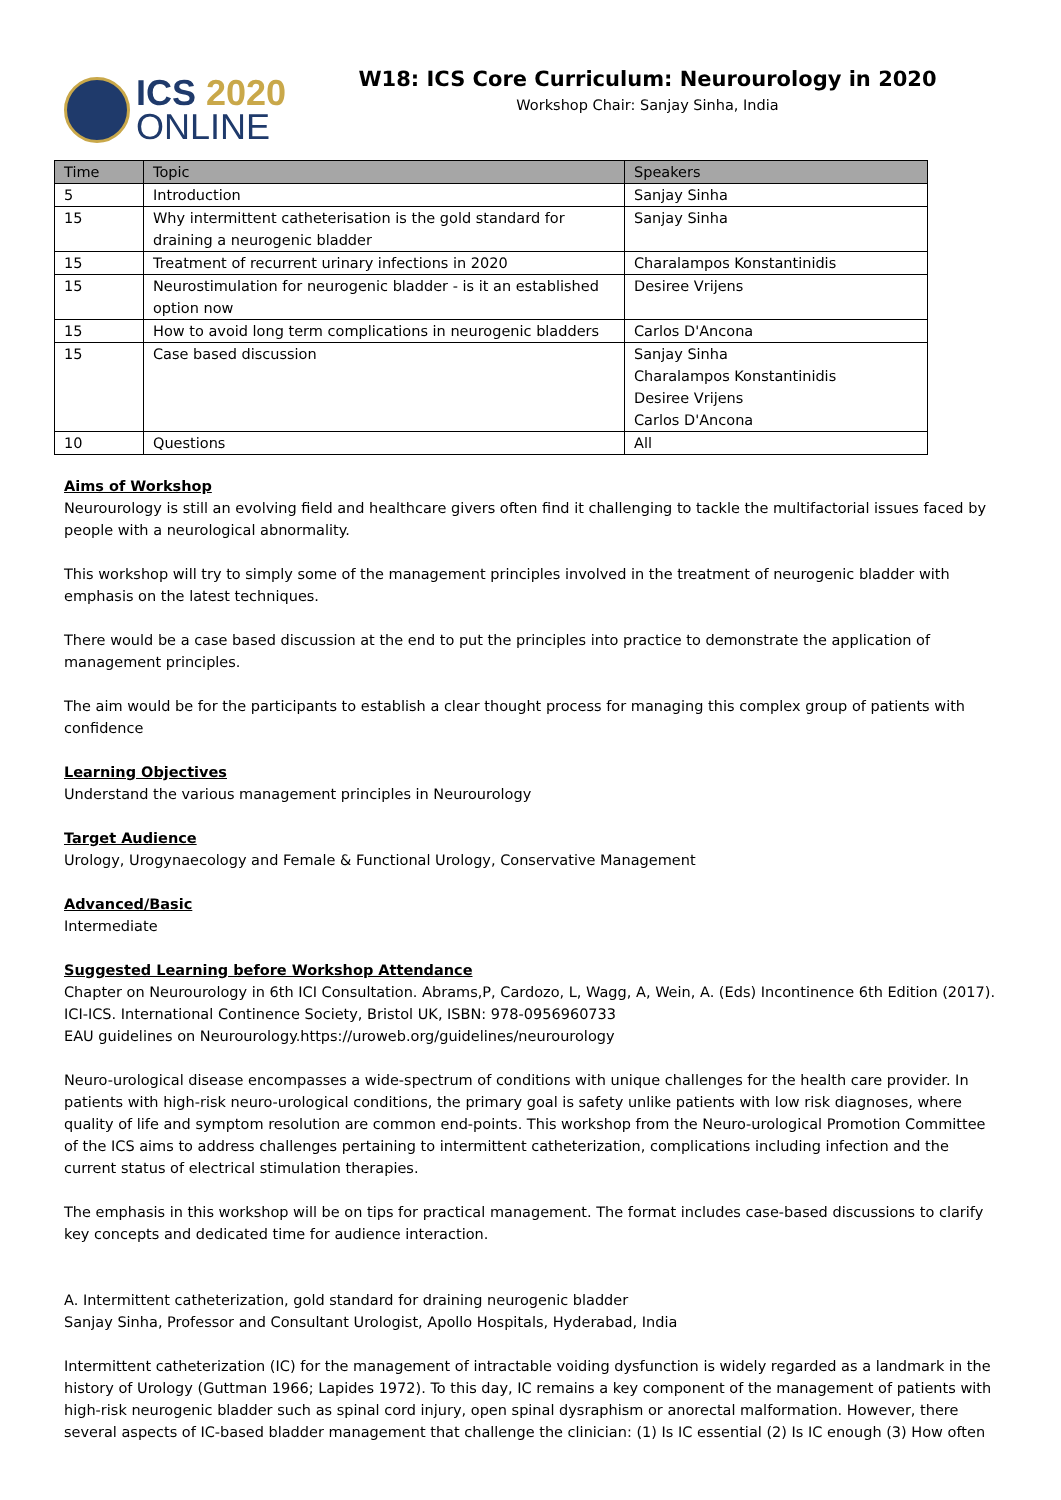ICS 2020
ONLINE
W18: ICS Core Curriculum: Neurourology in 2020
Workshop Chair: Sanjay Sinha, India
| Time | Topic | Speakers |
| --- | --- | --- |
| 5 | Introduction | Sanjay Sinha |
| 15 | Why intermittent catheterisation is the gold standard for draining a neurogenic bladder | Sanjay Sinha |
| 15 | Treatment of recurrent urinary infections in 2020 | Charalampos Konstantinidis |
| 15 | Neurostimulation for neurogenic bladder - is it an established option now | Desiree Vrijens |
| 15 | How to avoid long term complications in neurogenic bladders | Carlos D'Ancona |
| 15 | Case based discussion | Sanjay Sinha Charalampos Konstantinidis Desiree Vrijens Carlos D'Ancona |
| 10 | Questions | All |
Aims of Workshop
Neurourology is still an evolving field and healthcare givers often find it challenging to tackle the multifactorial issues faced by people with a neurological abnormality.
This workshop will try to simply some of the management principles involved in the treatment of neurogenic bladder with emphasis on the latest techniques.
There would be a case based discussion at the end to put the principles into practice to demonstrate the application of management principles.
The aim would be for the participants to establish a clear thought process for managing this complex group of patients with confidence
Learning Objectives
Understand the various management principles in Neurourology
Target Audience
Urology, Urogynaecology and Female & Functional Urology, Conservative Management
Advanced/Basic
Intermediate
Suggested Learning before Workshop Attendance
Chapter on Neurourology in 6th ICI Consultation. Abrams,P, Cardozo, L, Wagg, A, Wein, A. (Eds) Incontinence 6th Edition (2017). ICI-ICS. International Continence Society, Bristol UK, ISBN: 978-0956960733
EAU guidelines on Neurourology.https://uroweb.org/guidelines/neurourology
Neuro-urological disease encompasses a wide-spectrum of conditions with unique challenges for the health care provider. In patients with high-risk neuro-urological conditions, the primary goal is safety unlike patients with low risk diagnoses, where quality of life and symptom resolution are common end-points. This workshop from the Neuro-urological Promotion Committee of the ICS aims to address challenges pertaining to intermittent catheterization, complications including infection and the current status of electrical stimulation therapies.
The emphasis in this workshop will be on tips for practical management. The format includes case-based discussions to clarify key concepts and dedicated time for audience interaction.
A. Intermittent catheterization, gold standard for draining neurogenic bladder
Sanjay Sinha, Professor and Consultant Urologist, Apollo Hospitals, Hyderabad, India
Intermittent catheterization (IC) for the management of intractable voiding dysfunction is widely regarded as a landmark in the history of Urology (Guttman 1966; Lapides 1972). To this day, IC remains a key component of the management of patients with high-risk neurogenic bladder such as spinal cord injury, open spinal dysraphism or anorectal malformation. However, there several aspects of IC-based bladder management that challenge the clinician: (1) Is IC essential (2) Is IC enough (3) How often